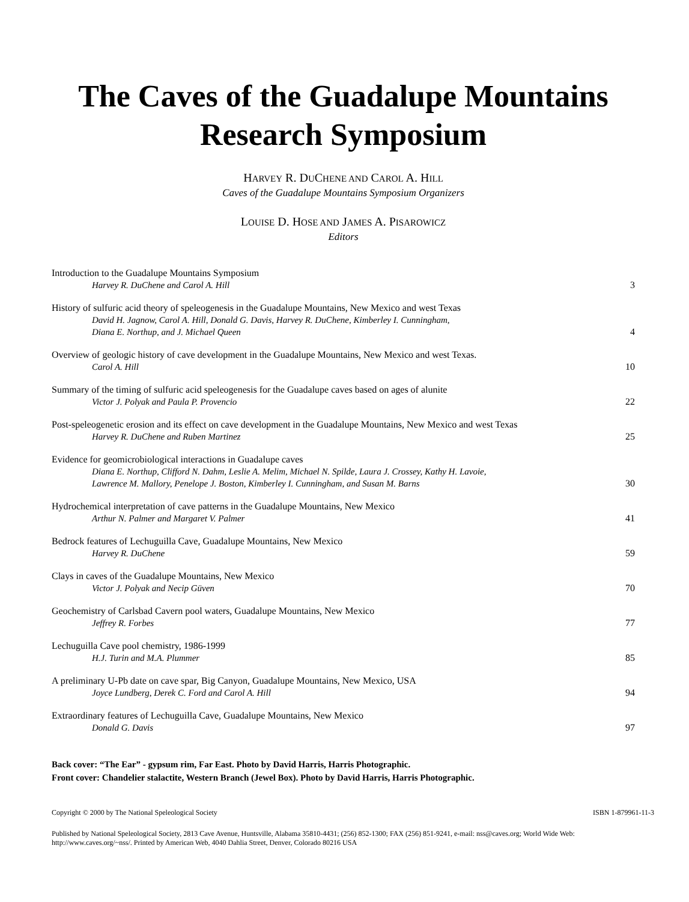The Caves of the Guadalupe Mountains
Research Symposium
HARVEY R. DUCHENE AND CAROL A. HILL
Caves of the Guadalupe Mountains Symposium Organizers
LOUISE D. HOSE AND JAMES A. PISAROWICZ
Editors
Introduction to the Guadalupe Mountains Symposium
Harvey R. DuChene and Carol A. Hill
3
History of sulfuric acid theory of speleogenesis in the Guadalupe Mountains, New Mexico and west Texas
David H. Jagnow, Carol A. Hill, Donald G. Davis, Harvey R. DuChene, Kimberley I. Cunningham,
Diana E. Northup, and J. Michael Queen
4
Overview of geologic history of cave development in the Guadalupe Mountains, New Mexico and west Texas.
Carol A. Hill
10
Summary of the timing of sulfuric acid speleogenesis for the Guadalupe caves based on ages of alunite
Victor J. Polyak and Paula P. Provencio
22
Post-speleogenetic erosion and its effect on cave development in the Guadalupe Mountains, New Mexico and west Texas
Harvey R. DuChene and Ruben Martinez
25
Evidence for geomicrobiological interactions in Guadalupe caves
Diana E. Northup, Clifford N. Dahm, Leslie A. Melim, Michael N. Spilde, Laura J. Crossey, Kathy H. Lavoie,
Lawrence M. Mallory, Penelope J. Boston, Kimberley I. Cunningham, and Susan M. Barns
30
Hydrochemical interpretation of cave patterns in the Guadalupe Mountains, New Mexico
Arthur N. Palmer and Margaret V. Palmer
41
Bedrock features of Lechuguilla Cave, Guadalupe Mountains, New Mexico
Harvey R. DuChene
59
Clays in caves of the Guadalupe Mountains, New Mexico
Victor J. Polyak and Necip Güven
70
Geochemistry of Carlsbad Cavern pool waters, Guadalupe Mountains, New Mexico
Jeffrey R. Forbes
77
Lechuguilla Cave pool chemistry, 1986-1999
H.J. Turin and M.A. Plummer
85
A preliminary U-Pb date on cave spar, Big Canyon, Guadalupe Mountains, New Mexico, USA
Joyce Lundberg, Derek C. Ford and Carol A. Hill
94
Extraordinary features of Lechuguilla Cave, Guadalupe Mountains, New Mexico
Donald G. Davis
97
Back cover: “The Ear” - gypsum rim, Far East. Photo by David Harris, Harris Photographic.
Front cover: Chandelier stalactite, Western Branch (Jewel Box). Photo by David Harris, Harris Photographic.
Copyright © 2000 by The National Speleological Society ISBN 1-879961-11-3
Published by National Speleological Society, 2813 Cave Avenue, Huntsville, Alabama 35810-4431; (256) 852-1300; FAX (256) 851-9241, e-mail: nss@caves.org; World Wide Web: http://www.caves.org/~nss/. Printed by American Web, 4040 Dahlia Street, Denver, Colorado 80216 USA